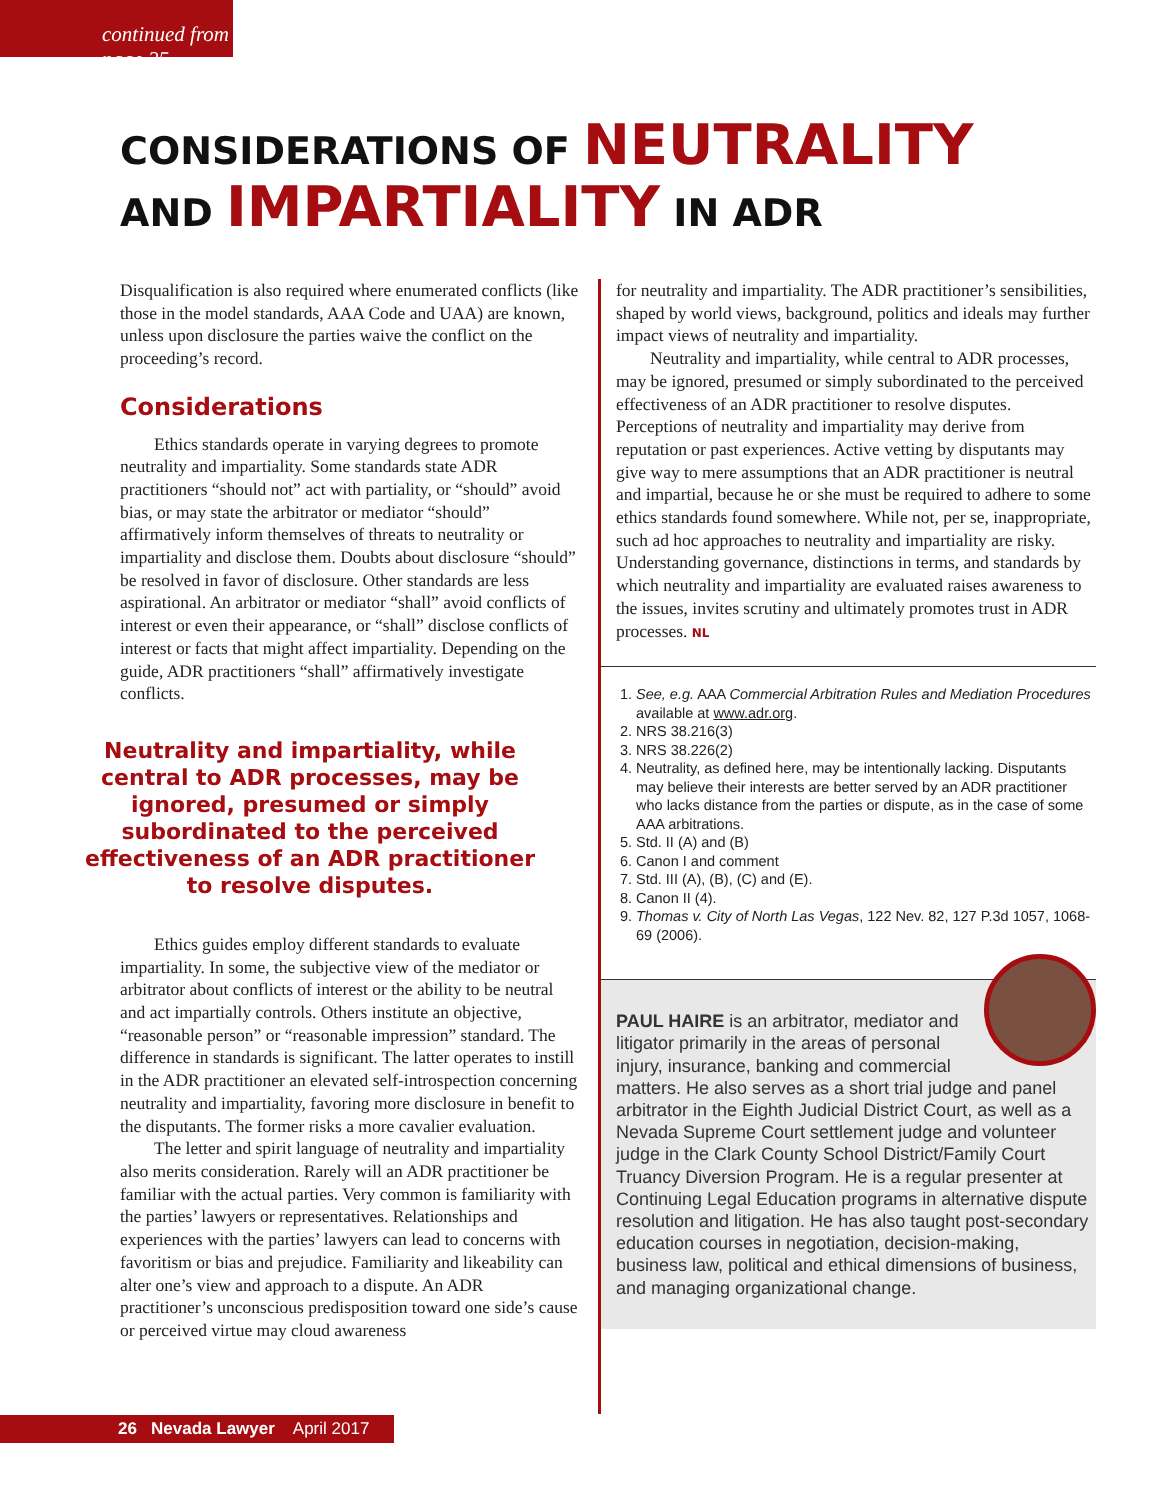continued from page 25
CONSIDERATIONS OF NEUTRALITY
AND IMPARTIALITY IN ADR
Disqualification is also required where enumerated conflicts (like those in the model standards, AAA Code and UAA) are known, unless upon disclosure the parties waive the conflict on the proceeding’s record.
Considerations
Ethics standards operate in varying degrees to promote neutrality and impartiality. Some standards state ADR practitioners “should not” act with partiality, or “should” avoid bias, or may state the arbitrator or mediator “should” affirmatively inform themselves of threats to neutrality or impartiality and disclose them. Doubts about disclosure “should” be resolved in favor of disclosure. Other standards are less aspirational. An arbitrator or mediator “shall” avoid conflicts of interest or even their appearance, or “shall” disclose conflicts of interest or facts that might affect impartiality. Depending on the guide, ADR practitioners “shall” affirmatively investigate conflicts.
Neutrality and impartiality, while central to ADR processes, may be ignored, presumed or simply subordinated to the perceived effectiveness of an ADR practitioner to resolve disputes.
Ethics guides employ different standards to evaluate impartiality. In some, the subjective view of the mediator or arbitrator about conflicts of interest or the ability to be neutral and act impartially controls. Others institute an objective, “reasonable person” or “reasonable impression” standard. The difference in standards is significant. The latter operates to instill in the ADR practitioner an elevated self-introspection concerning neutrality and impartiality, favoring more disclosure in benefit to the disputants. The former risks a more cavalier evaluation.
The letter and spirit language of neutrality and impartiality also merits consideration. Rarely will an ADR practitioner be familiar with the actual parties. Very common is familiarity with the parties’ lawyers or representatives. Relationships and experiences with the parties’ lawyers can lead to concerns with favoritism or bias and prejudice. Familiarity and likeability can alter one’s view and approach to a dispute. An ADR practitioner’s unconscious predisposition toward one side’s cause or perceived virtue may cloud awareness
for neutrality and impartiality. The ADR practitioner’s sensibilities, shaped by world views, background, politics and ideals may further impact views of neutrality and impartiality.
Neutrality and impartiality, while central to ADR processes, may be ignored, presumed or simply subordinated to the perceived effectiveness of an ADR practitioner to resolve disputes. Perceptions of neutrality and impartiality may derive from reputation or past experiences. Active vetting by disputants may give way to mere assumptions that an ADR practitioner is neutral and impartial, because he or she must be required to adhere to some ethics standards found somewhere. While not, per se, inappropriate, such ad hoc approaches to neutrality and impartiality are risky. Understanding governance, distinctions in terms, and standards by which neutrality and impartiality are evaluated raises awareness to the issues, invites scrutiny and ultimately promotes trust in ADR processes. NL
1. See, e.g. AAA Commercial Arbitration Rules and Mediation Procedures available at www.adr.org.
2. NRS 38.216(3)
3. NRS 38.226(2)
4. Neutrality, as defined here, may be intentionally lacking. Disputants may believe their interests are better served by an ADR practitioner who lacks distance from the parties or dispute, as in the case of some AAA arbitrations.
5. Std. II (A) and (B)
6. Canon I and comment
7. Std. III (A), (B), (C) and (E).
8. Canon II (4).
9. Thomas v. City of North Las Vegas, 122 Nev. 82, 127 P.3d 1057, 1068-69 (2006).
PAUL HAIRE is an arbitrator, mediator and litigator primarily in the areas of personal injury, insurance, banking and commercial matters. He also serves as a short trial judge and panel arbitrator in the Eighth Judicial District Court, as well as a Nevada Supreme Court settlement judge and volunteer judge in the Clark County School District/Family Court Truancy Diversion Program. He is a regular presenter at Continuing Legal Education programs in alternative dispute resolution and litigation. He has also taught post-secondary education courses in negotiation, decision-making, business law, political and ethical dimensions of business, and managing organizational change.
26 Nevada Lawyer April 2017